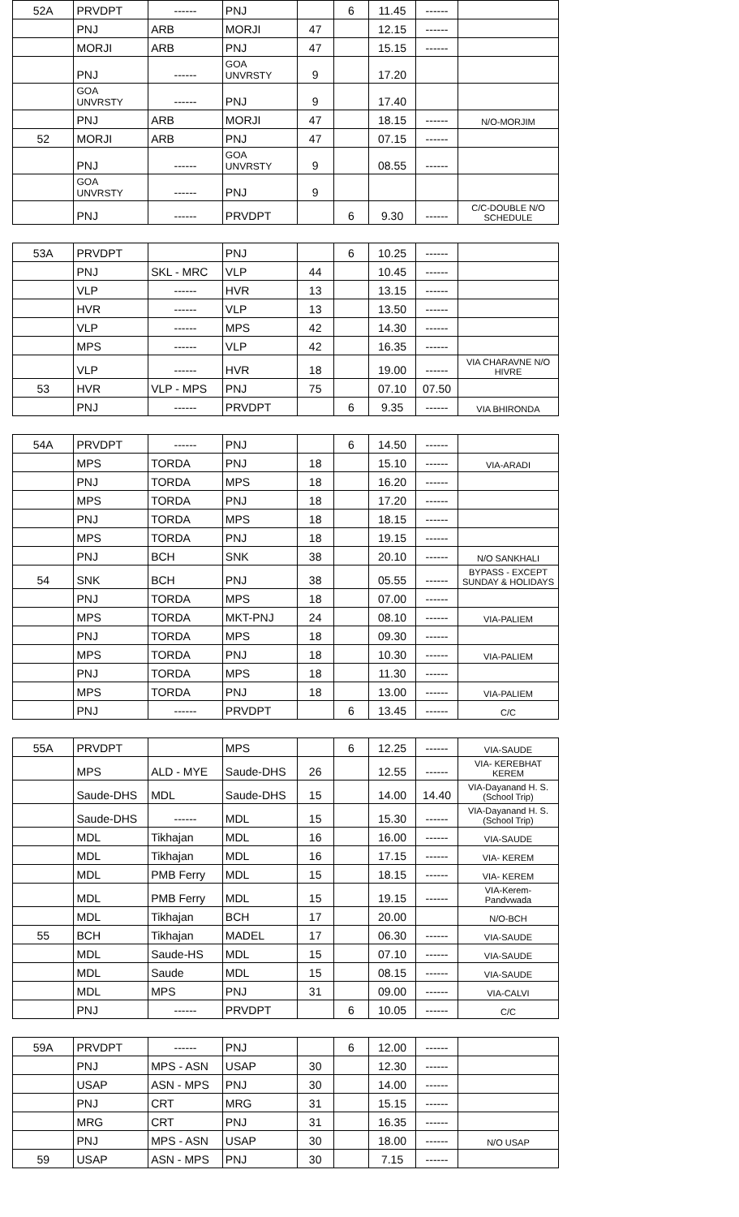| 52A | PRVDPT | ------ | PNJ | | 6 | 11.45 | ------ | |
| | PNJ | ARB | MORJI | 47 | | 12.15 | ------ | |
| | MORJI | ARB | PNJ | 47 | | 15.15 | ------ | |
| | PNJ | ------ | GOA UNVRSTY | 9 | | 17.20 | | |
| | GOA UNVRSTY | ------ | PNJ | 9 | | 17.40 | | |
| | PNJ | ARB | MORJI | 47 | | 18.15 | ------ | N/O-MORJIM |
| 52 | MORJI | ARB | PNJ | 47 | | 07.15 | ------ | |
| | PNJ | ------ | GOA UNVRSTY | 9 | | 08.55 | ------ | |
| | GOA UNVRSTY | ------ | PNJ | 9 | | | | |
| | PNJ | ------ | PRVDPT | | 6 | 9.30 | ------ | C/C-DOUBLE N/O SCHEDULE |
| 53A | PRVDPT | | PNJ | | 6 | 10.25 | ------ | |
| | PNJ | SKL - MRC | VLP | 44 | | 10.45 | ------ | |
| | VLP | ------ | HVR | 13 | | 13.15 | ------ | |
| | HVR | ------ | VLP | 13 | | 13.50 | ------ | |
| | VLP | ------ | MPS | 42 | | 14.30 | ------ | |
| | MPS | ------ | VLP | 42 | | 16.35 | ------ | |
| | VLP | ------ | HVR | 18 | | 19.00 | ------ | VIA CHARAVNE N/O HIVRE |
| 53 | HVR | VLP - MPS | PNJ | 75 | | 07.10 | 07.50 | |
| | PNJ | ------ | PRVDPT | | 6 | 9.35 | ------ | VIA BHIRONDA |
| 54A | PRVDPT | ------ | PNJ | | 6 | 14.50 | ------ | |
| | MPS | TORDA | PNJ | 18 | | 15.10 | ------ | VIA-ARADI |
| | PNJ | TORDA | MPS | 18 | | 16.20 | ------ | |
| | MPS | TORDA | PNJ | 18 | | 17.20 | ------ | |
| | PNJ | TORDA | MPS | 18 | | 18.15 | ------ | |
| | MPS | TORDA | PNJ | 18 | | 19.15 | ------ | |
| | PNJ | BCH | SNK | 38 | | 20.10 | ------ | N/O SANKHALI |
| 54 | SNK | BCH | PNJ | 38 | | 05.55 | ------ | BYPASS - EXCEPT SUNDAY & HOLIDAYS |
| | PNJ | TORDA | MPS | 18 | | 07.00 | ------ | |
| | MPS | TORDA | MKT-PNJ | 24 | | 08.10 | ------ | VIA-PALIEM |
| | PNJ | TORDA | MPS | 18 | | 09.30 | ------ | |
| | MPS | TORDA | PNJ | 18 | | 10.30 | ------ | VIA-PALIEM |
| | PNJ | TORDA | MPS | 18 | | 11.30 | ------ | |
| | MPS | TORDA | PNJ | 18 | | 13.00 | ------ | VIA-PALIEM |
| | PNJ | ------ | PRVDPT | | 6 | 13.45 | ------ | C/C |
| 55A | PRVDPT | | MPS | | 6 | 12.25 | ------ | VIA-SAUDE |
| | MPS | ALD - MYE | Saude-DHS | 26 | | 12.55 | ------ | VIA- KEREBHAT KEREM |
| | Saude-DHS | MDL | Saude-DHS | 15 | | 14.00 | 14.40 | VIA-Dayanand H. S. (School Trip) |
| | Saude-DHS | ------ | MDL | 15 | | 15.30 | ------ | VIA-Dayanand H. S. (School Trip) |
| | MDL | Tikhajan | MDL | 16 | | 16.00 | ------ | VIA-SAUDE |
| | MDL | Tikhajan | MDL | 16 | | 17.15 | ------ | VIA- KEREM |
| | MDL | PMB Ferry | MDL | 15 | | 18.15 | ------ | VIA- KEREM |
| | MDL | PMB Ferry | MDL | 15 | | 19.15 | ------ | VIA-Kerem- Pandvwada |
| | MDL | Tikhajan | BCH | 17 | | 20.00 | | N/O-BCH |
| 55 | BCH | Tikhajan | MADEL | 17 | | 06.30 | ------ | VIA-SAUDE |
| | MDL | Saude-HS | MDL | 15 | | 07.10 | ------ | VIA-SAUDE |
| | MDL | Saude | MDL | 15 | | 08.15 | ------ | VIA-SAUDE |
| | MDL | MPS | PNJ | 31 | | 09.00 | ------ | VIA-CALVI |
| | PNJ | ------ | PRVDPT | | 6 | 10.05 | ------ | C/C |
| 59A | PRVDPT | ------ | PNJ | | 6 | 12.00 | ------ | |
| | PNJ | MPS - ASN | USAP | 30 | | 12.30 | ------ | |
| | USAP | ASN - MPS | PNJ | 30 | | 14.00 | ------ | |
| | PNJ | CRT | MRG | 31 | | 15.15 | ------ | |
| | MRG | CRT | PNJ | 31 | | 16.35 | ------ | |
| | PNJ | MPS - ASN | USAP | 30 | | 18.00 | ------ | N/O USAP |
| 59 | USAP | ASN - MPS | PNJ | 30 | | 7.15 | ------ | |